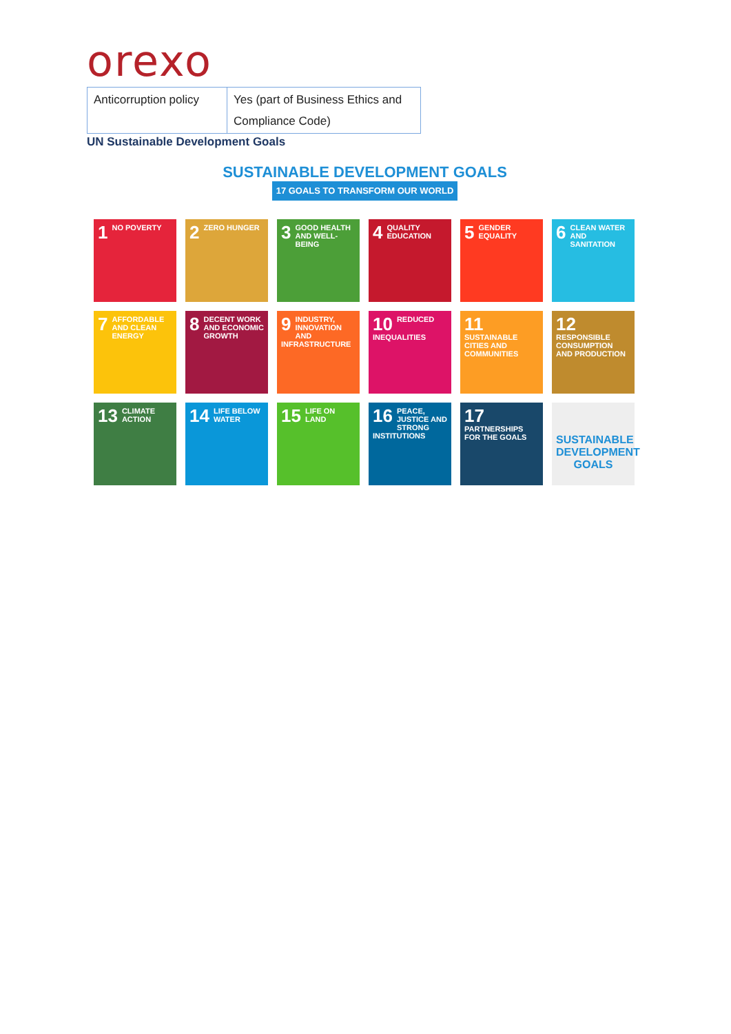orexo
| Anticorruption policy | Yes (part of Business Ethics and Compliance Code) |
UN Sustainable Development Goals
SUSTAINABLE DEVELOPMENT GOALS
17 GOALS TO TRANSFORM OUR WORLD
1 NO POVERTY
2 ZERO HUNGER
3 GOOD HEALTH AND WELL-BEING
4 QUALITY EDUCATION
5 GENDER EQUALITY
6 CLEAN WATER AND SANITATION
7 AFFORDABLE AND CLEAN ENERGY
8 DECENT WORK AND ECONOMIC GROWTH
9 INDUSTRY, INNOVATION AND INFRASTRUCTURE
10 REDUCED INEQUALITIES
11 SUSTAINABLE CITIES AND COMMUNITIES
12 RESPONSIBLE CONSUMPTION AND PRODUCTION
13 CLIMATE ACTION
14 LIFE BELOW WATER
15 LIFE ON LAND
16 PEACE, JUSTICE AND STRONG INSTITUTIONS
17 PARTNERSHIPS FOR THE GOALS
SUSTAINABLE DEVELOPMENT GOALS